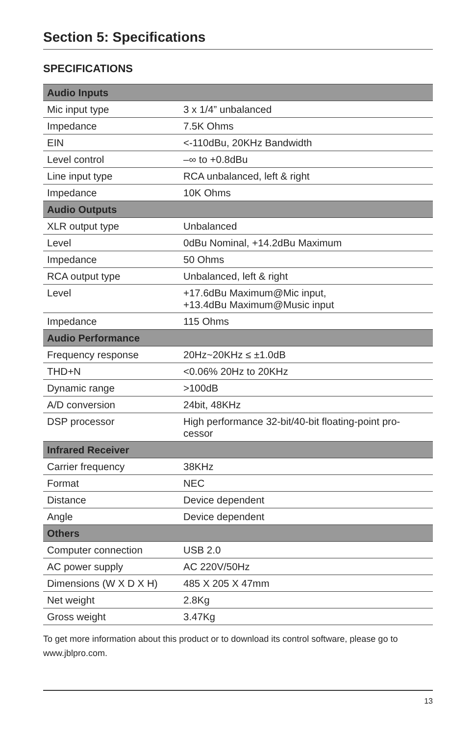Section 5: Specifications
SPECIFICATIONS
| Audio Inputs | |
| --- | --- |
| Mic input type | 3 x 1/4” unbalanced |
| Impedance | 7.5K Ohms |
| EIN | <-110dBu, 20KHz Bandwidth |
| Level control | –∞ to +0.8dBu |
| Line input type | RCA unbalanced, left & right |
| Impedance | 10K Ohms |
| Audio Outputs | |
| XLR output type | Unbalanced |
| Level | 0dBu Nominal, +14.2dBu Maximum |
| Impedance | 50 Ohms |
| RCA output type | Unbalanced, left & right |
| Level | +17.6dBu Maximum@Mic input, +13.4dBu Maximum@Music input |
| Impedance | 115 Ohms |
| Audio Performance | |
| Frequency response | 20Hz~20KHz ≤ ±1.0dB |
| THD+N | <0.06% 20Hz to 20KHz |
| Dynamic range | >100dB |
| A/D conversion | 24bit, 48KHz |
| DSP processor | High performance 32-bit/40-bit floating-point pro- cessor |
| Infrared Receiver | |
| Carrier frequency | 38KHz |
| Format | NEC |
| Distance | Device dependent |
| Angle | Device dependent |
| Others | |
| Computer connection | USB 2.0 |
| AC power supply | AC 220V/50Hz |
| Dimensions (W X D X H) | 485 X 205 X 47mm |
| Net weight | 2.8Kg |
| Gross weight | 3.47Kg |
To get more information about this product or to download its control software, please go to www.jblpro.com.
13